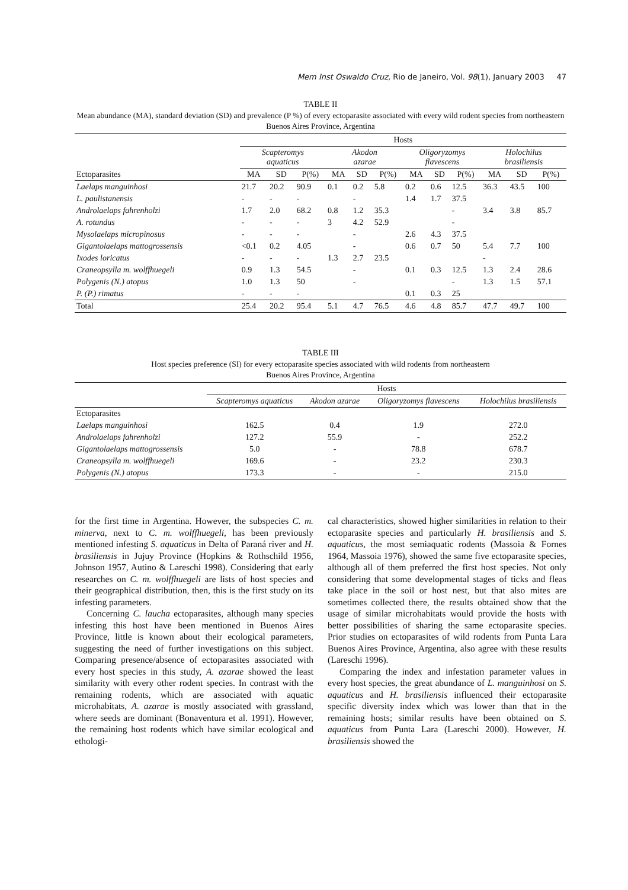Mem Inst Oswaldo Cruz, Rio de Janeiro, Vol. 98(1), January 2003 47
TABLE II
Mean abundance (MA), standard deviation (SD) and prevalence (P %) of every ectoparasite associated with every wild rodent species from northeastern Buenos Aires Province, Argentina
| | Hosts | | | | | | | | | | | |
| --- | --- | --- | --- | --- | --- | --- | --- | --- | --- | --- | --- | --- |
| | Scapteromys aquaticus | | | Akodon azarae | | | Oligoryzomys flavescens | | | Holochilus brasiliensis | | |
| Ectoparasites | MA | SD | P(%) | MA | SD | P(%) | MA | SD | P(%) | MA | SD | P(%) |
| Laelaps manguinhosi | 21.7 | 20.2 | 90.9 | 0.1 | 0.2 | 5.8 | 0.2 | 0.6 | 12.5 | 36.3 | 43.5 | 100 |
| L. paulistanensis | - | - | - | | - | | 1.4 | 1.7 | 37.5 | | | |
| Androlaelaps fahrenholzi | 1.7 | 2.0 | 68.2 | 0.8 | 1.2 | 35.3 | | | - | 3.4 | 3.8 | 85.7 |
| A. rotundus | - | - | - | 3 | 4.2 | 52.9 | | | - | | | |
| Mysolaelaps micropinosus | - | - | - | | - | | 2.6 | 4.3 | 37.5 | | | |
| Gigantolaelaps mattogrossensis | <0.1 | 0.2 | 4.05 | | - | | 0.6 | 0.7 | 50 | 5.4 | 7.7 | 100 |
| Ixodes loricatus | - | - | - | 1.3 | 2.7 | 23.5 | | | | - | | |
| Craneopsylla m. wolffhuegeli | 0.9 | 1.3 | 54.5 | | - | | 0.1 | 0.3 | 12.5 | 1.3 | 2.4 | 28.6 |
| Polygenis (N.) atopus | 1.0 | 1.3 | 50 | | - | | | | - | 1.3 | 1.5 | 57.1 |
| P. (P.) rimatus | - | - | - | | | | 0.1 | 0.3 | 25 | | | |
| Total | 25.4 | 20.2 | 95.4 | 5.1 | 4.7 | 76.5 | 4.6 | 4.8 | 85.7 | 47.7 | 49.7 | 100 |
TABLE III
Host species preference (SI) for every ectoparasite species associated with wild rodents from northeastern
Buenos Aires Province, Argentina
| | Hosts | | | |
| --- | --- | --- | --- | --- |
| | Scapteromys aquaticus | Akodon azarae | Oligoryzomys flavescens | Holochilus brasiliensis |
| Ectoparasites | | | | |
| Laelaps manguinhosi | 162.5 | 0.4 | 1.9 | 272.0 |
| Androlaelaps fahrenholzi | 127.2 | 55.9 | - | 252.2 |
| Gigantolaelaps mattogrossensis | 5.0 | - | 78.8 | 678.7 |
| Craneopsylla m. wolffhuegeli | 169.6 | - | 23.2 | 230.3 |
| Polygenis (N.) atopus | 173.3 | - | - | 215.0 |
for the first time in Argentina. However, the subspecies C. m. minerva, next to C. m. wolffhuegeli, has been previously mentioned infesting S. aquaticus in Delta of Paraná river and H. brasiliensis in Jujuy Province (Hopkins & Rothschild 1956, Johnson 1957, Autino & Lareschi 1998). Considering that early researches on C. m. wolffhuegeli are lists of host species and their geographical distribution, then, this is the first study on its infesting parameters.
Concerning C. laucha ectoparasites, although many species infesting this host have been mentioned in Buenos Aires Province, little is known about their ecological parameters, suggesting the need of further investigations on this subject. Comparing presence/absence of ectoparasites associated with every host species in this study, A. azarae showed the least similarity with every other rodent species. In contrast with the remaining rodents, which are associated with aquatic microhabitats, A. azarae is mostly associated with grassland, where seeds are dominant (Bonaventura et al. 1991). However, the remaining host rodents which have similar ecological and ethologi-
cal characteristics, showed higher similarities in relation to their ectoparasite species and particularly H. brasiliensis and S. aquaticus, the most semiaquatic rodents (Massoia & Fornes 1964, Massoia 1976), showed the same five ectoparasite species, although all of them preferred the first host species. Not only considering that some developmental stages of ticks and fleas take place in the soil or host nest, but that also mites are sometimes collected there, the results obtained show that the usage of similar microhabitats would provide the hosts with better possibilities of sharing the same ectoparasite species. Prior studies on ectoparasites of wild rodents from Punta Lara Buenos Aires Province, Argentina, also agree with these results (Lareschi 1996).
Comparing the index and infestation parameter values in every host species, the great abundance of L. manguinhosi on S. aquaticus and H. brasiliensis influenced their ectoparasite specific diversity index which was lower than that in the remaining hosts; similar results have been obtained on S. aquaticus from Punta Lara (Lareschi 2000). However, H. brasiliensis showed the